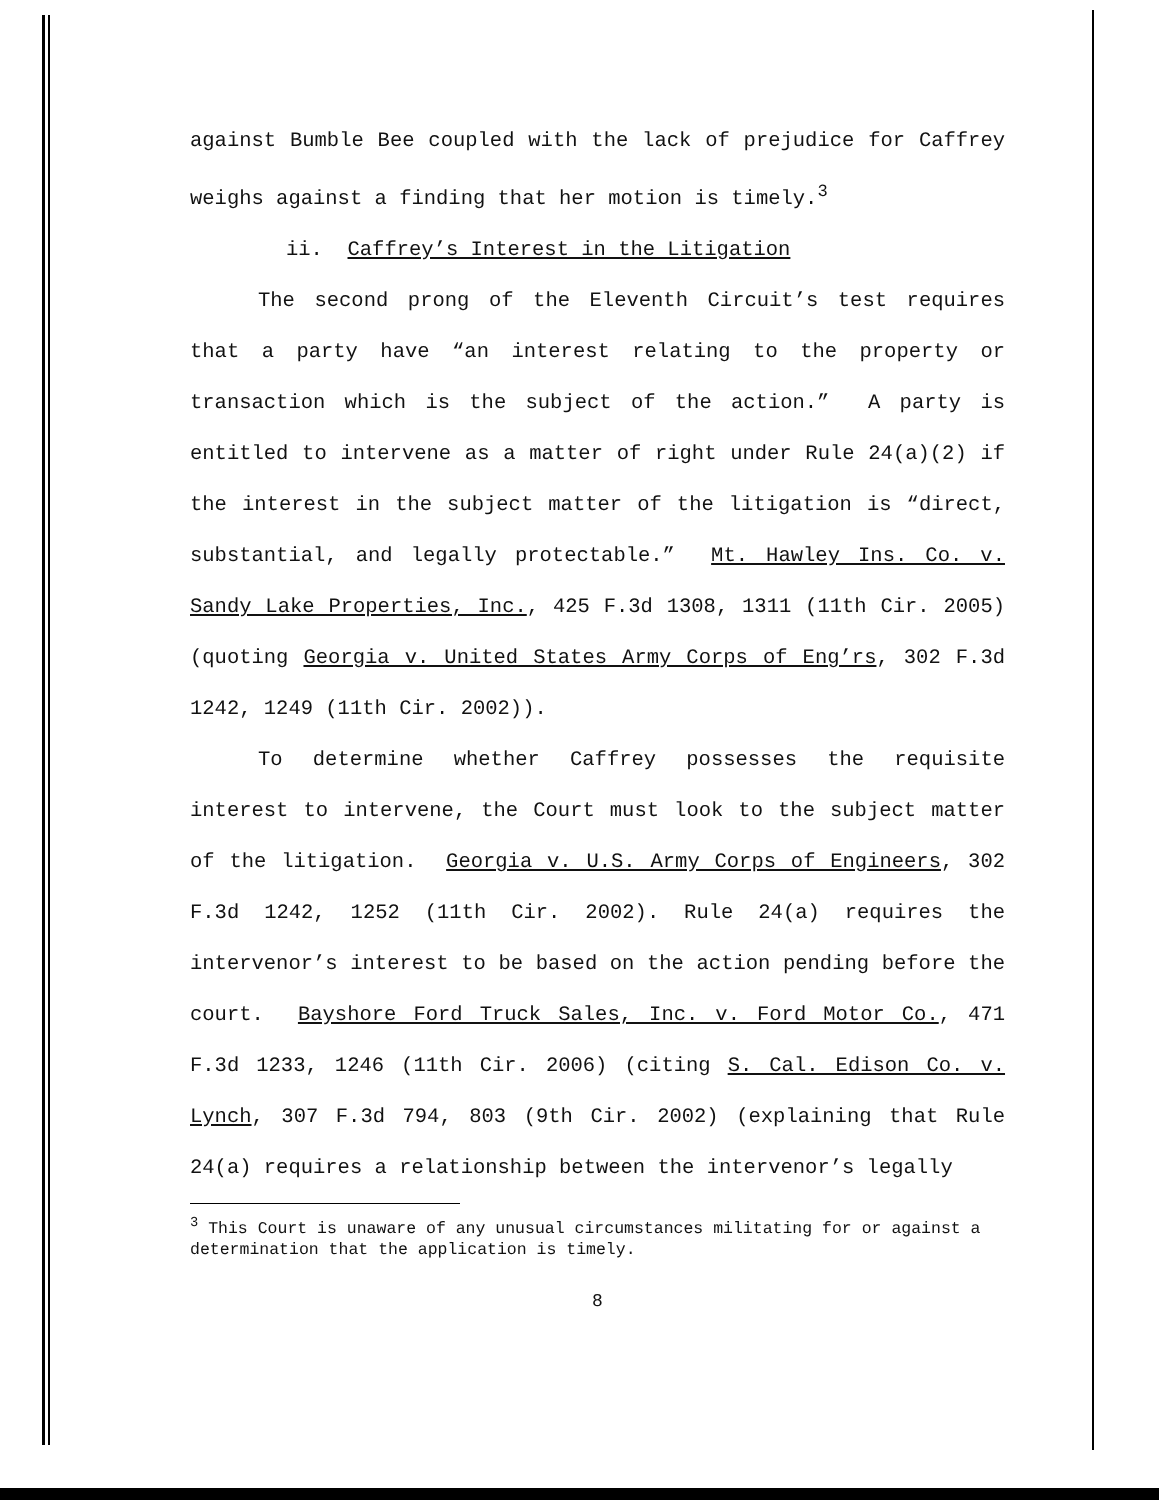against Bumble Bee coupled with the lack of prejudice for Caffrey weighs against a finding that her motion is timely.<sup>3</sup>
ii. Caffrey’s Interest in the Litigation
The second prong of the Eleventh Circuit’s test requires that a party have “an interest relating to the property or transaction which is the subject of the action.” A party is entitled to intervene as a matter of right under Rule 24(a)(2) if the interest in the subject matter of the litigation is “direct, substantial, and legally protectable.” Mt. Hawley Ins. Co. v. Sandy Lake Properties, Inc., 425 F.3d 1308, 1311 (11th Cir. 2005) (quoting Georgia v. United States Army Corps of Eng’rs, 302 F.3d 1242, 1249 (11th Cir. 2002)).
To determine whether Caffrey possesses the requisite interest to intervene, the Court must look to the subject matter of the litigation. Georgia v. U.S. Army Corps of Engineers, 302 F.3d 1242, 1252 (11th Cir. 2002). Rule 24(a) requires the intervenor’s interest to be based on the action pending before the court. Bayshore Ford Truck Sales, Inc. v. Ford Motor Co., 471 F.3d 1233, 1246 (11th Cir. 2006) (citing S. Cal. Edison Co. v. Lynch, 307 F.3d 794, 803 (9th Cir. 2002) (explaining that Rule 24(a) requires a relationship between the intervenor’s legally
<sup>3</sup> This Court is unaware of any unusual circumstances militating for or against a determination that the application is timely.
8